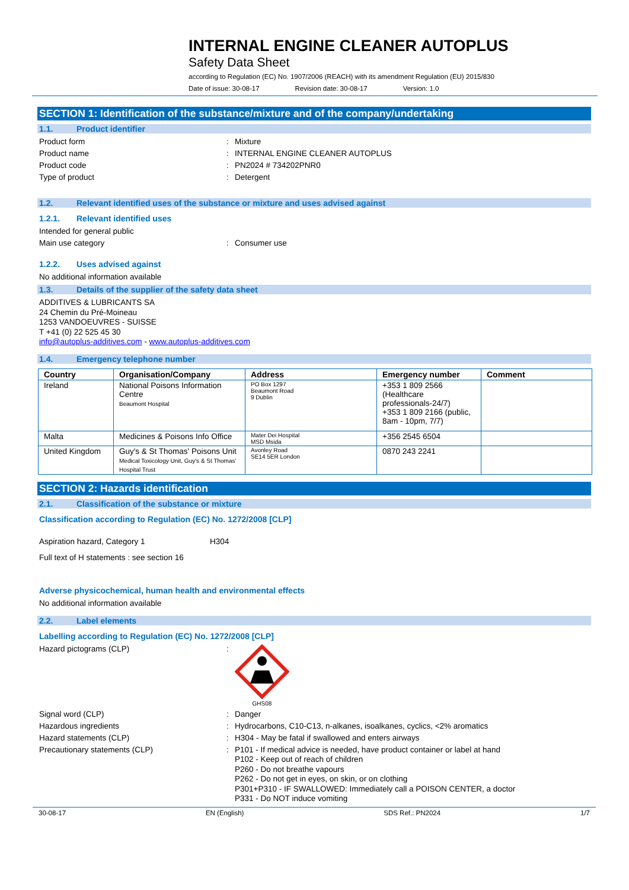INTERNAL ENGINE CLEANER AUTOPLUS
Safety Data Sheet
according to Regulation (EC) No. 1907/2006 (REACH) with its amendment Regulation (EU) 2015/830
Date of issue: 30-08-17 Revision date: 30-08-17 Version: 1.0
SECTION 1: Identification of the substance/mixture and of the company/undertaking
1.1. Product identifier
Product form: Mixture
Product name: INTERNAL ENGINE CLEANER AUTOPLUS
Product code: PN2024 # 734202PNR0
Type of product: Detergent
1.2. Relevant identified uses of the substance or mixture and uses advised against
1.2.1. Relevant identified uses
Intended for general public
Main use category: Consumer use
1.2.2. Uses advised against
No additional information available
1.3. Details of the supplier of the safety data sheet
ADDITIVES & LUBRICANTS SA
24 Chemin du Pré-Moineau
1253 VANDOEUVRES - SUISSE
T +41 (0) 22 525 45 30
info@autoplus-additives.com - www.autoplus-additives.com
1.4. Emergency telephone number
| Country | Organisation/Company | Address | Emergency number | Comment |
| --- | --- | --- | --- | --- |
| Ireland | National Poisons Information Centre Beaumont Hospital | PO Box 1297 Beaumont Road 9 Dublin | +353 1 809 2566 (Healthcare professionals-24/7) +353 1 809 2166 (public, 8am - 10pm, 7/7) | |
| Malta | Medicines & Poisons Info Office | Mater Dei Hospital MSD Msida | +356 2545 6504 | |
| United Kingdom | Guy's & St Thomas' Poisons Unit Medical Toxicology Unit, Guy's & St Thomas' Hospital Trust | Avonley Road SE14 5ER London | 0870 243 2241 | |
SECTION 2: Hazards identification
2.1. Classification of the substance or mixture
Classification according to Regulation (EC) No. 1272/2008 [CLP]
Aspiration hazard, Category 1 H304
Full text of H statements : see section 16
Adverse physicochemical, human health and environmental effects
No additional information available
2.2. Label elements
Labelling according to Regulation (EC) No. 1272/2008 [CLP]
Hazard pictograms (CLP):
GHS08
Signal word (CLP): Danger
Hazardous ingredients: Hydrocarbons, C10-C13, n-alkanes, isoalkanes, cyclics, <2% aromatics
Hazard statements (CLP): H304 - May be fatal if swallowed and enters airways
Precautionary statements (CLP): P101 - If medical advice is needed, have product container or label at hand
P102 - Keep out of reach of children
P260 - Do not breathe vapours
P262 - Do not get in eyes, on skin, or on clothing
P301+P310 - IF SWALLOWED: Immediately call a POISON CENTER, a doctor
P331 - Do NOT induce vomiting
30-08-17 EN (English) SDS Ref.: PN2024 1/7